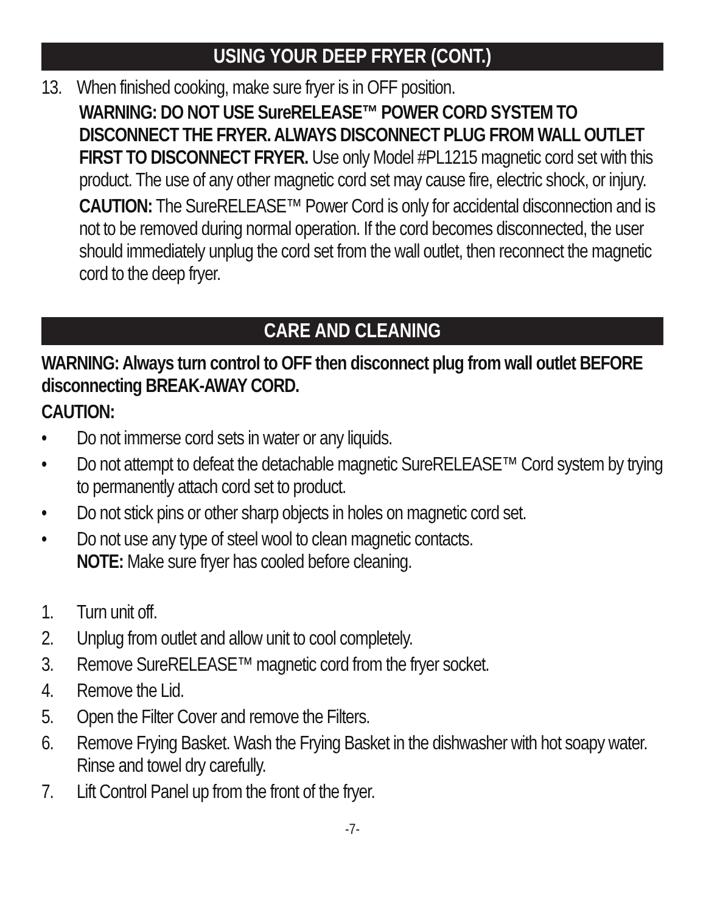USING YOUR DEEP FRYER (CONT.)
13. When finished cooking, make sure fryer is in OFF position.
WARNING: DO NOT USE SureRELEASE™ POWER CORD SYSTEM TO DISCONNECT THE FRYER. ALWAYS DISCONNECT PLUG FROM WALL OUTLET FIRST TO DISCONNECT FRYER. Use only Model #PL1215 magnetic cord set with this product. The use of any other magnetic cord set may cause fire, electric shock, or injury.
CAUTION: The SureRELEASE™ Power Cord is only for accidental disconnection and is not to be removed during normal operation. If the cord becomes disconnected, the user should immediately unplug the cord set from the wall outlet, then reconnect the magnetic cord to the deep fryer.
CARE AND CLEANING
WARNING: Always turn control to OFF then disconnect plug from wall outlet BEFORE disconnecting BREAK-AWAY CORD.
CAUTION:
• Do not immerse cord sets in water or any liquids.
• Do not attempt to defeat the detachable magnetic SureRELEASE™ Cord system by trying to permanently attach cord set to product.
• Do not stick pins or other sharp objects in holes on magnetic cord set.
• Do not use any type of steel wool to clean magnetic contacts.
NOTE: Make sure fryer has cooled before cleaning.
1. Turn unit off.
2. Unplug from outlet and allow unit to cool completely.
3. Remove SureRELEASE™ magnetic cord from the fryer socket.
4. Remove the Lid.
5. Open the Filter Cover and remove the Filters.
6. Remove Frying Basket. Wash the Frying Basket in the dishwasher with hot soapy water. Rinse and towel dry carefully.
7. Lift Control Panel up from the front of the fryer.
-7-